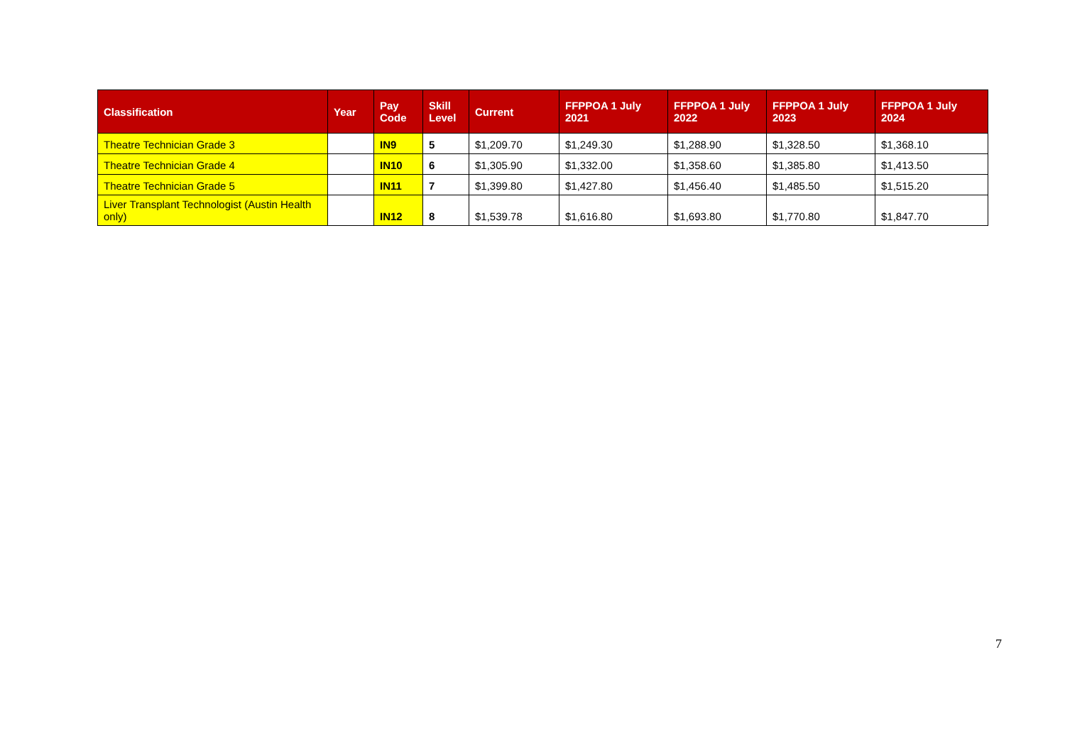| Classification | Year | Pay Code | Skill Level | Current | FFPPOA 1 July 2021 | FFPPOA 1 July 2022 | FFPPOA 1 July 2023 | FFPPOA 1 July 2024 |
| --- | --- | --- | --- | --- | --- | --- | --- | --- |
| Theatre Technician Grade 3 | | IN9 | 5 | $1,209.70 | $1,249.30 | $1,288.90 | $1,328.50 | $1,368.10 |
| Theatre Technician Grade 4 | | IN10 | 6 | $1,305.90 | $1,332.00 | $1,358.60 | $1,385.80 | $1,413.50 |
| Theatre Technician Grade 5 | | IN11 | 7 | $1,399.80 | $1,427.80 | $1,456.40 | $1,485.50 | $1,515.20 |
| Liver Transplant Technologist (Austin Health only) | | IN12 | 8 | $1,539.78 | $1,616.80 | $1,693.80 | $1,770.80 | $1,847.70 |
7